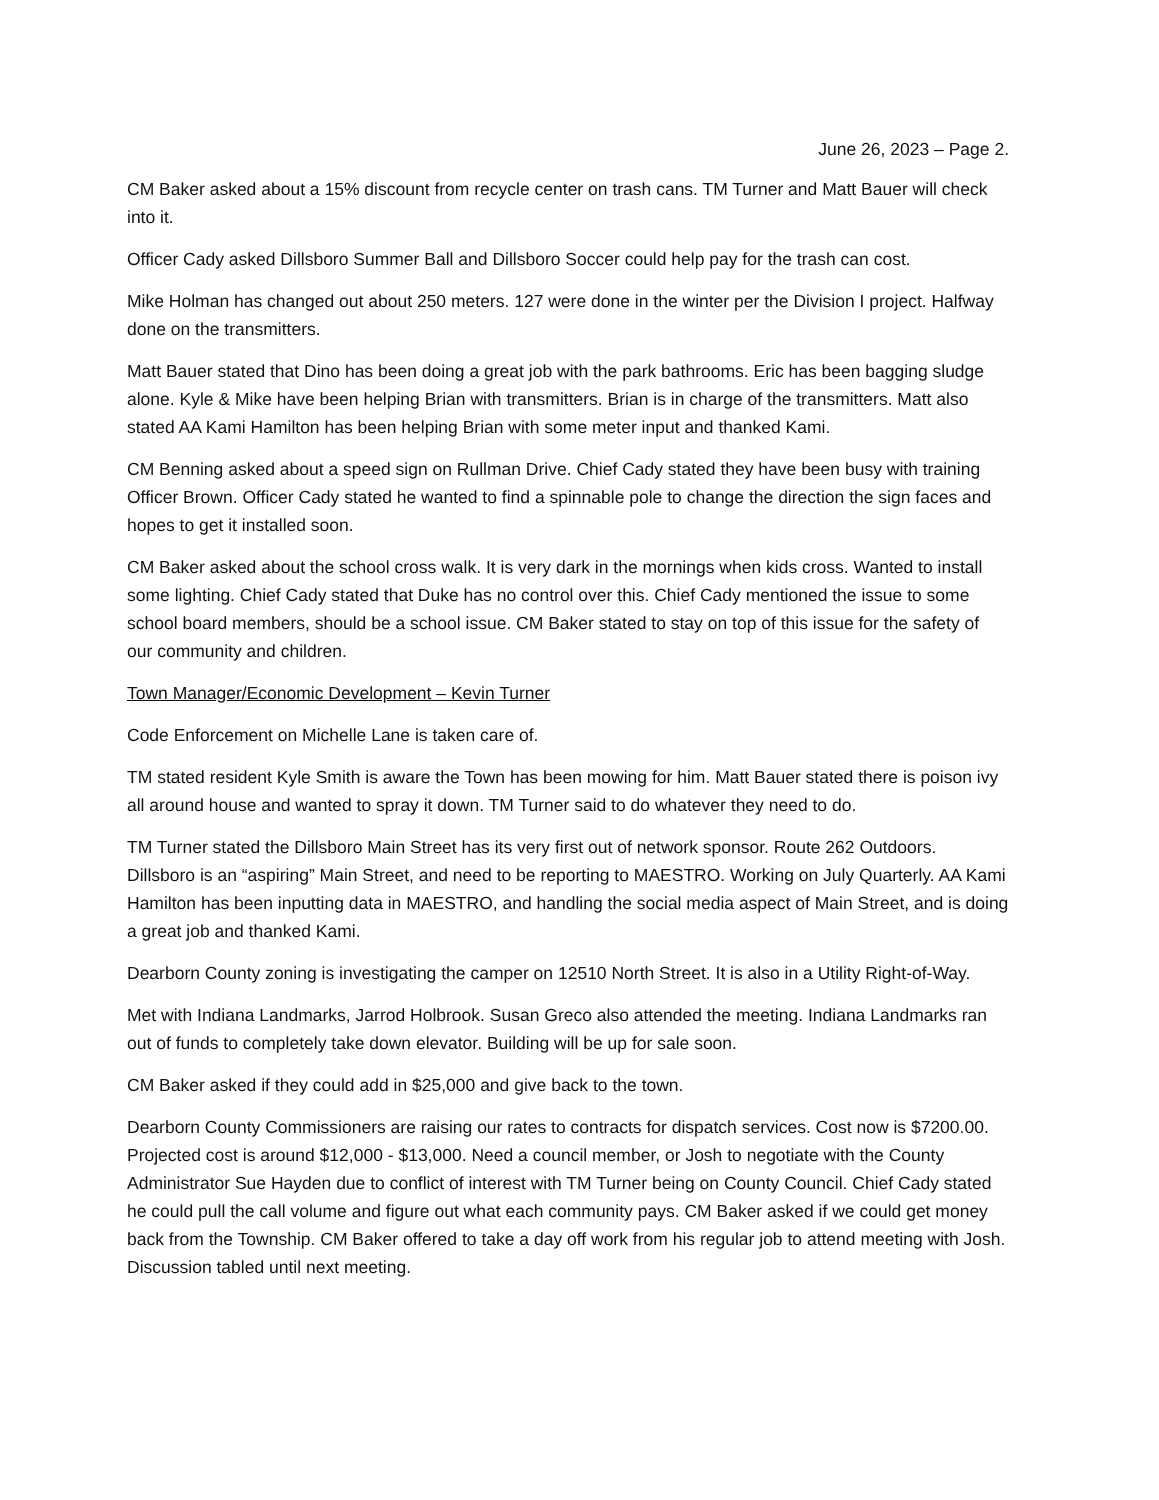June 26, 2023 – Page 2.
CM Baker asked about a 15% discount from recycle center on trash cans. TM Turner and Matt Bauer will check into it.
Officer Cady asked Dillsboro Summer Ball and Dillsboro Soccer could help pay for the trash can cost.
Mike Holman has changed out about 250 meters. 127 were done in the winter per the Division I project. Halfway done on the transmitters.
Matt Bauer stated that Dino has been doing a great job with the park bathrooms. Eric has been bagging sludge alone. Kyle & Mike have been helping Brian with transmitters. Brian is in charge of the transmitters. Matt also stated AA Kami Hamilton has been helping Brian with some meter input and thanked Kami.
CM Benning asked about a speed sign on Rullman Drive. Chief Cady stated they have been busy with training Officer Brown. Officer Cady stated he wanted to find a spinnable pole to change the direction the sign faces and hopes to get it installed soon.
CM Baker asked about the school cross walk. It is very dark in the mornings when kids cross. Wanted to install some lighting. Chief Cady stated that Duke has no control over this. Chief Cady mentioned the issue to some school board members, should be a school issue. CM Baker stated to stay on top of this issue for the safety of our community and children.
Town Manager/Economic Development – Kevin Turner
Code Enforcement on Michelle Lane is taken care of.
TM stated resident Kyle Smith is aware the Town has been mowing for him. Matt Bauer stated there is poison ivy all around house and wanted to spray it down. TM Turner said to do whatever they need to do.
TM Turner stated the Dillsboro Main Street has its very first out of network sponsor. Route 262 Outdoors. Dillsboro is an “aspiring” Main Street, and need to be reporting to MAESTRO. Working on July Quarterly. AA Kami Hamilton has been inputting data in MAESTRO, and handling the social media aspect of Main Street, and is doing a great job and thanked Kami.
Dearborn County zoning is investigating the camper on 12510 North Street. It is also in a Utility Right-of-Way.
Met with Indiana Landmarks, Jarrod Holbrook. Susan Greco also attended the meeting. Indiana Landmarks ran out of funds to completely take down elevator. Building will be up for sale soon.
CM Baker asked if they could add in $25,000 and give back to the town.
Dearborn County Commissioners are raising our rates to contracts for dispatch services. Cost now is $7200.00. Projected cost is around $12,000 - $13,000. Need a council member, or Josh to negotiate with the County Administrator Sue Hayden due to conflict of interest with TM Turner being on County Council. Chief Cady stated he could pull the call volume and figure out what each community pays. CM Baker asked if we could get money back from the Township. CM Baker offered to take a day off work from his regular job to attend meeting with Josh. Discussion tabled until next meeting.